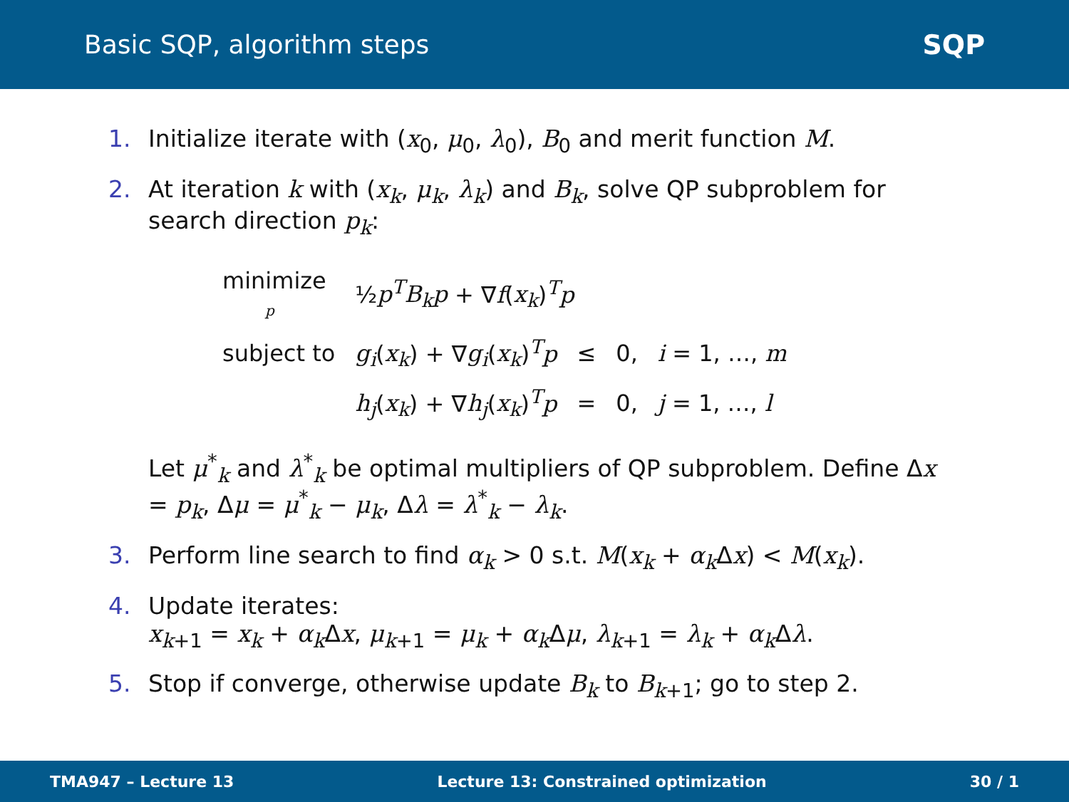Basic SQP, algorithm steps SQP
1. Initialize iterate with (x<sub>0</sub>, μ<sub>0</sub>, λ<sub>0</sub>), B<sub>0</sub> and merit function M.
2. At iteration k with (x<sub>k</sub>, μ<sub>k</sub>, λ<sub>k</sub>) and B<sub>k</sub>, solve QP subproblem for search direction p<sub>k</sub>:
| minimize p | ½ p<sup>T</sup>B<sub>k</sub>p + ∇ f ( x<sub>k</sub> )<sup>T</sup> p | | | |
| subject to | g<sub>i</sub> ( x<sub>k</sub> ) + ∇ g<sub>i</sub> ( x<sub>k</sub> )<sup>T</sup> p | ≤ | 0, | i = 1, …, m |
| | h<sub>j</sub> ( x<sub>k</sub> ) + ∇ h<sub>j</sub> ( x<sub>k</sub> )<sup>T</sup> p | = | 0, | j = 1, …, l |
Let μ<sup>*</sup><sub>k</sub> and λ<sup>*</sup><sub>k</sub> be optimal multipliers of QP subproblem. Define Δx = p<sub>k</sub>, Δμ = μ<sup>*</sup><sub>k</sub> − μ<sub>k</sub>, Δλ = λ<sup>*</sup><sub>k</sub> − λ<sub>k</sub>.
3. Perform line search to find α<sub>k</sub> > 0 s.t. M(x<sub>k</sub> + α<sub>k</sub> Δx) < M(x<sub>k</sub>).
4. Update iterates:
x<sub>k+1</sub> = x<sub>k</sub> + α<sub>k</sub> Δx, μ<sub>k+1</sub> = μ<sub>k</sub> + α<sub>k</sub> Δμ, λ<sub>k+1</sub> = λ<sub>k</sub> + α<sub>k</sub> Δλ.
5. Stop if converge, otherwise update B<sub>k</sub> to B<sub>k+1</sub>; go to step 2.
TMA947 – Lecture 13 Lecture 13: Constrained optimization 30 / 1